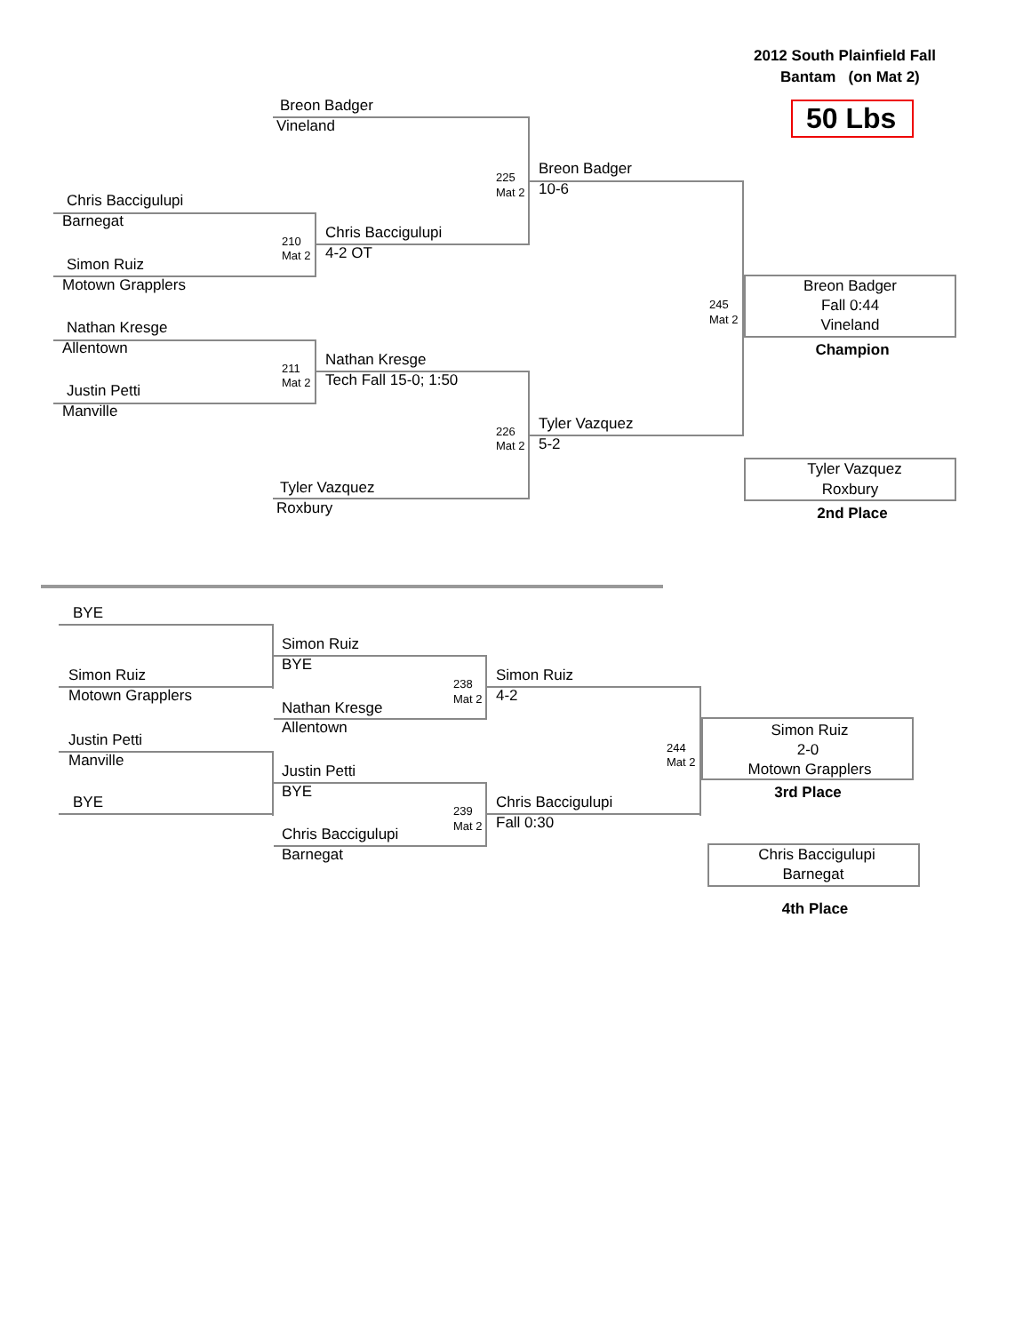2012 South Plainfield Fall
Bantam (on Mat 2)
50 Lbs
Breon Badger
Vineland
225
Mat 2
Breon Badger
10-6
Chris Baccigulupi
Barnegat
210
Mat 2
Chris Baccigulupi
4-2 OT
Simon Ruiz
Motown Grapplers
Breon Badger
Fall 0:44
245
Vineland
Mat 2
Nathan Kresge
Allentown
Champion
Nathan Kresge
211
Tech Fall 15-0; 1:50
Mat 2
Justin Petti
Manville
Tyler Vazquez
226
5-2
Mat 2
Tyler Vazquez
Tyler Vazquez
Roxbury
Roxbury
2nd Place
BYE
Simon Ruiz
BYE
Simon Ruiz
Simon Ruiz
238
Motown Grapplers
4-2
Mat 2
Nathan Kresge
Allentown
Simon Ruiz
Justin Petti
244
2-0
Manville
Mat 2
Motown Grapplers
Justin Petti
BYE
3rd Place
BYE
Chris Baccigulupi
239
Fall 0:30
Mat 2
Chris Baccigulupi
Chris Baccigulupi
Barnegat
Barnegat
4th Place